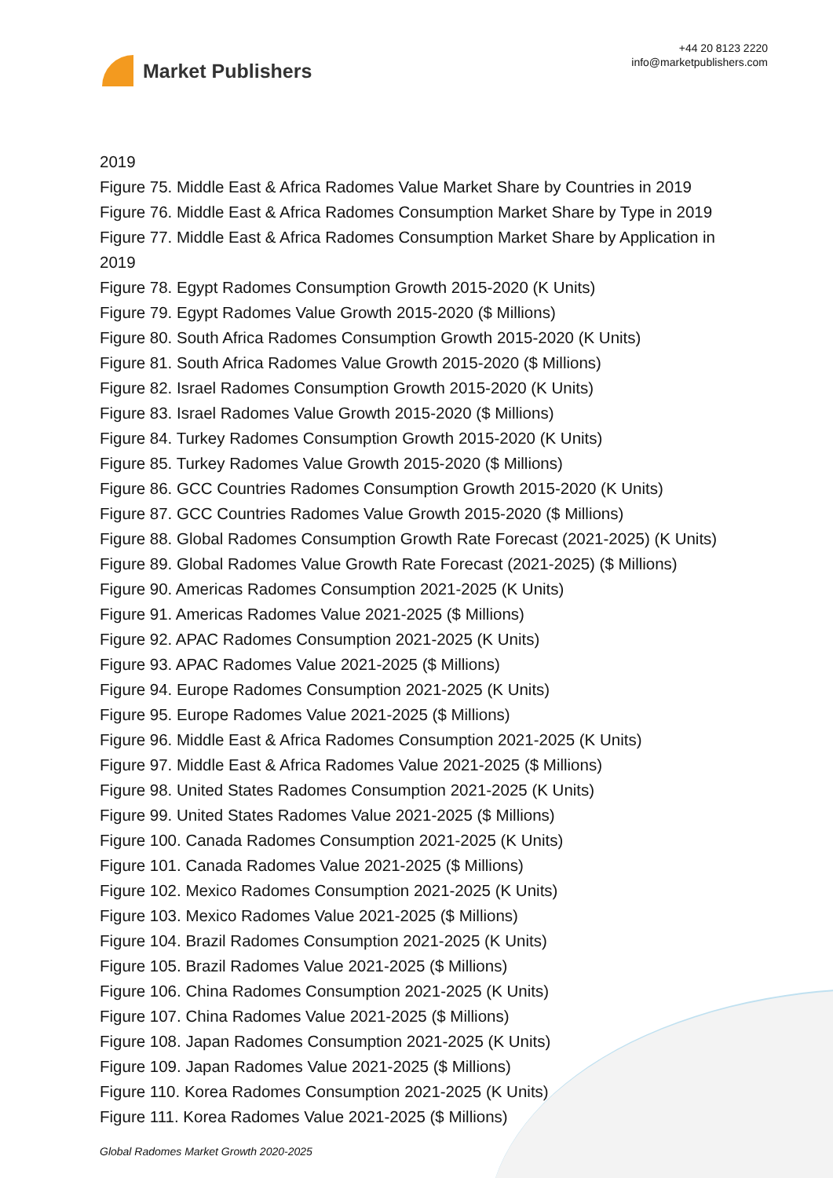Market Publishers
+44 20 8123 2220
info@marketpublishers.com
2019
Figure 75. Middle East & Africa Radomes Value Market Share by Countries in 2019
Figure 76. Middle East & Africa Radomes Consumption Market Share by Type in 2019
Figure 77. Middle East & Africa Radomes Consumption Market Share by Application in 2019
Figure 78. Egypt Radomes Consumption Growth 2015-2020 (K Units)
Figure 79. Egypt Radomes Value Growth 2015-2020 ($ Millions)
Figure 80. South Africa Radomes Consumption Growth 2015-2020 (K Units)
Figure 81. South Africa Radomes Value Growth 2015-2020 ($ Millions)
Figure 82. Israel Radomes Consumption Growth 2015-2020 (K Units)
Figure 83. Israel Radomes Value Growth 2015-2020 ($ Millions)
Figure 84. Turkey Radomes Consumption Growth 2015-2020 (K Units)
Figure 85. Turkey Radomes Value Growth 2015-2020 ($ Millions)
Figure 86. GCC Countries Radomes Consumption Growth 2015-2020 (K Units)
Figure 87. GCC Countries Radomes Value Growth 2015-2020 ($ Millions)
Figure 88. Global Radomes Consumption Growth Rate Forecast (2021-2025) (K Units)
Figure 89. Global Radomes Value Growth Rate Forecast (2021-2025) ($ Millions)
Figure 90. Americas Radomes Consumption 2021-2025 (K Units)
Figure 91. Americas Radomes Value 2021-2025 ($ Millions)
Figure 92. APAC Radomes Consumption 2021-2025 (K Units)
Figure 93. APAC Radomes Value 2021-2025 ($ Millions)
Figure 94. Europe Radomes Consumption 2021-2025 (K Units)
Figure 95. Europe Radomes Value 2021-2025 ($ Millions)
Figure 96. Middle East & Africa Radomes Consumption 2021-2025 (K Units)
Figure 97. Middle East & Africa Radomes Value 2021-2025 ($ Millions)
Figure 98. United States Radomes Consumption 2021-2025 (K Units)
Figure 99. United States Radomes Value 2021-2025 ($ Millions)
Figure 100. Canada Radomes Consumption 2021-2025 (K Units)
Figure 101. Canada Radomes Value 2021-2025 ($ Millions)
Figure 102. Mexico Radomes Consumption 2021-2025 (K Units)
Figure 103. Mexico Radomes Value 2021-2025 ($ Millions)
Figure 104. Brazil Radomes Consumption 2021-2025 (K Units)
Figure 105. Brazil Radomes Value 2021-2025 ($ Millions)
Figure 106. China Radomes Consumption 2021-2025 (K Units)
Figure 107. China Radomes Value 2021-2025 ($ Millions)
Figure 108. Japan Radomes Consumption 2021-2025 (K Units)
Figure 109. Japan Radomes Value 2021-2025 ($ Millions)
Figure 110. Korea Radomes Consumption 2021-2025 (K Units)
Figure 111. Korea Radomes Value 2021-2025 ($ Millions)
Global Radomes Market Growth 2020-2025